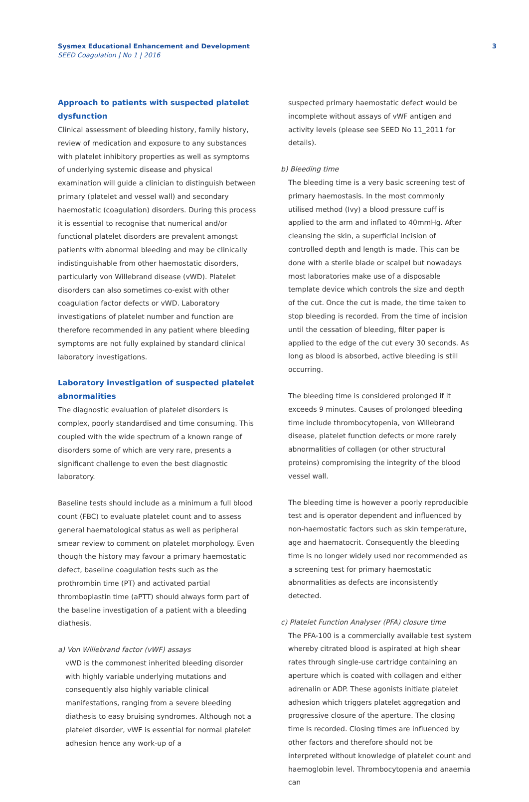Sysmex Educational Enhancement and Development
SEED Coagulation | No 1 | 2016
3
Approach to patients with suspected platelet dysfunction
Clinical assessment of bleeding history, family history, review of medication and exposure to any substances with platelet inhibitory properties as well as symptoms of underlying systemic disease and physical examination will guide a clinician to distinguish between primary (platelet and vessel wall) and secondary haemostatic (coagulation) disorders. During this process it is essential to recognise that numerical and/or functional platelet disorders are prevalent amongst patients with abnormal bleeding and may be clinically indistinguishable from other haemostatic disorders, particularly von Willebrand disease (vWD). Platelet disorders can also sometimes co-exist with other coagulation factor defects or vWD. Laboratory investigations of platelet number and function are therefore recommended in any patient where bleeding symptoms are not fully explained by standard clinical laboratory investigations.
Laboratory investigation of suspected platelet abnormalities
The diagnostic evaluation of platelet disorders is complex, poorly standardised and time consuming. This coupled with the wide spectrum of a known range of disorders some of which are very rare, presents a significant challenge to even the best diagnostic laboratory.
Baseline tests should include as a minimum a full blood count (FBC) to evaluate platelet count and to assess general haematological status as well as peripheral smear review to comment on platelet morphology. Even though the history may favour a primary haemostatic defect, baseline coagulation tests such as the prothrombin time (PT) and activated partial thromboplastin time (aPTT) should always form part of the baseline investigation of a patient with a bleeding diathesis.
a) Von Willebrand factor (vWF) assays
vWD is the commonest inherited bleeding disorder with highly variable underlying mutations and consequently also highly variable clinical manifestations, ranging from a severe bleeding diathesis to easy bruising syndromes. Although not a platelet disorder, vWF is essential for normal platelet adhesion hence any work-up of a
suspected primary haemostatic defect would be incomplete without assays of vWF antigen and activity levels (please see SEED No 11_2011 for details).
b) Bleeding time
The bleeding time is a very basic screening test of primary haemostasis. In the most commonly utilised method (Ivy) a blood pressure cuff is applied to the arm and inflated to 40mmHg. After cleansing the skin, a superficial incision of controlled depth and length is made. This can be done with a sterile blade or scalpel but nowadays most laboratories make use of a disposable template device which controls the size and depth of the cut. Once the cut is made, the time taken to stop bleeding is recorded. From the time of incision until the cessation of bleeding, filter paper is applied to the edge of the cut every 30 seconds. As long as blood is absorbed, active bleeding is still occurring.
The bleeding time is considered prolonged if it exceeds 9 minutes. Causes of prolonged bleeding time include thrombocytopenia, von Willebrand disease, platelet function defects or more rarely abnormalities of collagen (or other structural proteins) compromising the integrity of the blood vessel wall.
The bleeding time is however a poorly reproducible test and is operator dependent and influenced by non-haemostatic factors such as skin temperature, age and haematocrit. Consequently the bleeding time is no longer widely used nor recommended as a screening test for primary haemostatic abnormalities as defects are inconsistently detected.
c) Platelet Function Analyser (PFA) closure time
The PFA-100 is a commercially available test system whereby citrated blood is aspirated at high shear rates through single-use cartridge containing an aperture which is coated with collagen and either adrenalin or ADP. These agonists initiate platelet adhesion which triggers platelet aggregation and progressive closure of the aperture. The closing time is recorded. Closing times are influenced by other factors and therefore should not be interpreted without knowledge of platelet count and haemoglobin level. Thrombocytopenia and anaemia can